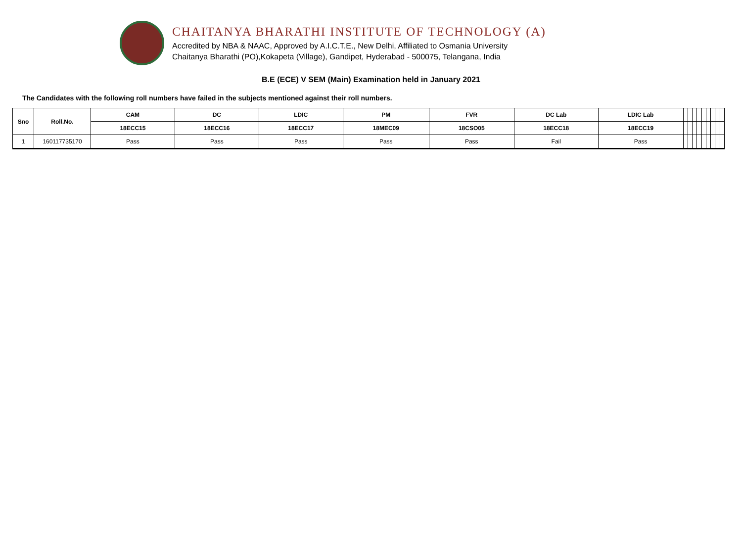CHAITANYA BHARATHI INSTITUTE OF TECHNOLOGY (A)
Accredited by NBA & NAAC, Approved by A.I.C.T.E., New Delhi, Affiliated to Osmania University
Chaitanya Bharathi (PO),Kokapeta (Village), Gandipet, Hyderabad - 500075, Telangana, India
B.E (ECE) V SEM (Main) Examination held in January 2021
The Candidates with the following roll numbers have failed in the subjects mentioned against their roll numbers.
| Sno | Roll.No. | CAM | DC | LDIC | PM | FVR | DC Lab | LDIC Lab | | | | | | | | | |
| --- | --- | --- | --- | --- | --- | --- | --- | --- | --- | --- | --- | --- | --- | --- | --- | --- | --- |
| | | 18ECC15 | 18ECC16 | 18ECC17 | 18MEC09 | 18CSO05 | 18ECC18 | 18ECC19 | | | | | | | | | |
| 1 | 160117735170 | Pass | Pass | Pass | Pass | Pass | Fail | Pass | | | | | | | | | |